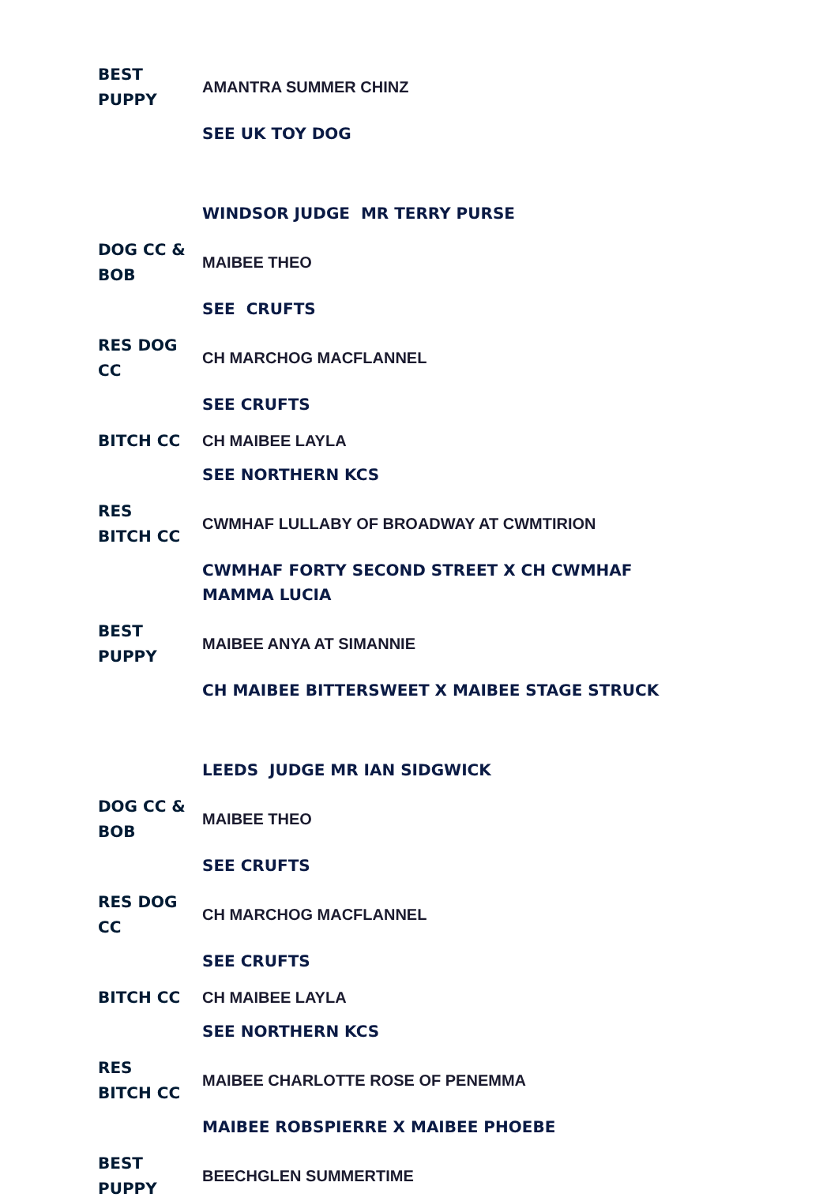| BEST PUPPY | AMANTRA SUMMER CHINZ |
| | SEE UK TOY DOG |
| | WINDSOR JUDGE MR TERRY PURSE |
| DOG CC & BOB | MAIBEE THEO |
| | SEE CRUFTS |
| RES DOG CC | CH MARCHOG MACFLANNEL |
| | SEE CRUFTS |
| BITCH CC | CH MAIBEE LAYLA |
| | SEE NORTHERN KCS |
| RES BITCH CC | CWMHAF LULLABY OF BROADWAY AT CWMTIRION |
| | CWMHAF FORTY SECOND STREET X CH CWMHAF MAMMA LUCIA |
| BEST PUPPY | MAIBEE ANYA AT SIMANNIE |
| | CH MAIBEE BITTERSWEET X MAIBEE STAGE STRUCK |
| | LEEDS JUDGE MR IAN SIDGWICK |
| DOG CC & BOB | MAIBEE THEO |
| | SEE CRUFTS |
| RES DOG CC | CH MARCHOG MACFLANNEL |
| | SEE CRUFTS |
| BITCH CC | CH MAIBEE LAYLA |
| | SEE NORTHERN KCS |
| RES BITCH CC | MAIBEE CHARLOTTE ROSE OF PENEMMA |
| | MAIBEE ROBSPIERRE X MAIBEE PHOEBE |
| BEST PUPPY | BEECHGLEN SUMMERTIME |